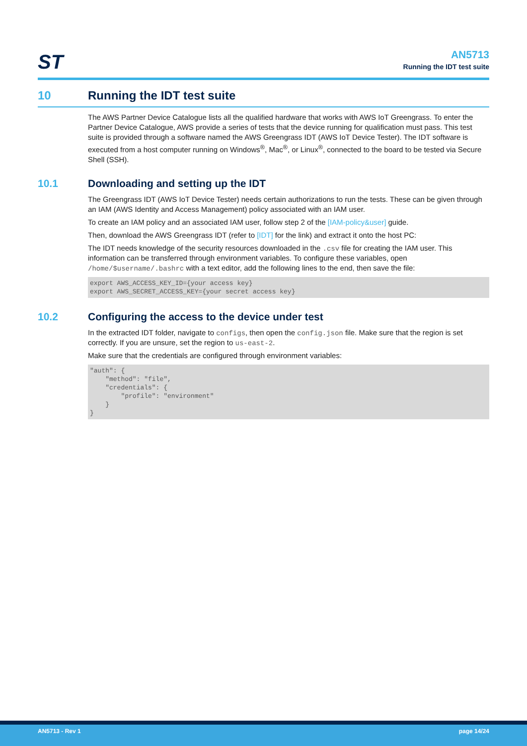ST
AN5713
Running the IDT test suite
10 Running the IDT test suite
The AWS Partner Device Catalogue lists all the qualified hardware that works with AWS IoT Greengrass. To enter the Partner Device Catalogue, AWS provide a series of tests that the device running for qualification must pass. This test suite is provided through a software named the AWS Greengrass IDT (AWS IoT Device Tester). The IDT software is executed from a host computer running on Windows<sup>®</sup>, Mac<sup>®</sup>, or Linux<sup>®</sup>, connected to the board to be tested via Secure Shell (SSH).
10.1 Downloading and setting up the IDT
The Greengrass IDT (AWS IoT Device Tester) needs certain authorizations to run the tests. These can be given through an IAM (AWS Identity and Access Management) policy associated with an IAM user.
To create an IAM policy and an associated IAM user, follow step 2 of the [IAM-policy&user] guide.
Then, download the AWS Greengrass IDT (refer to [IDT] for the link) and extract it onto the host PC:
The IDT needs knowledge of the security resources downloaded in the .csv file for creating the IAM user. This information can be transferred through environment variables. To configure these variables, open /home/$username/.bashrc with a text editor, add the following lines to the end, then save the file:
export AWS_ACCESS_KEY_ID={your access key} export AWS_SECRET_ACCESS_KEY={your secret access key}
10.2 Configuring the access to the device under test
In the extracted IDT folder, navigate to configs, then open the config.json file. Make sure that the region is set correctly. If you are unsure, set the region to us-east-2.
Make sure that the credentials are configured through environment variables:
"auth": { "method": "file", "credentials": { "profile": "environment" } }
AN5713 - Rev 1 page 14/24